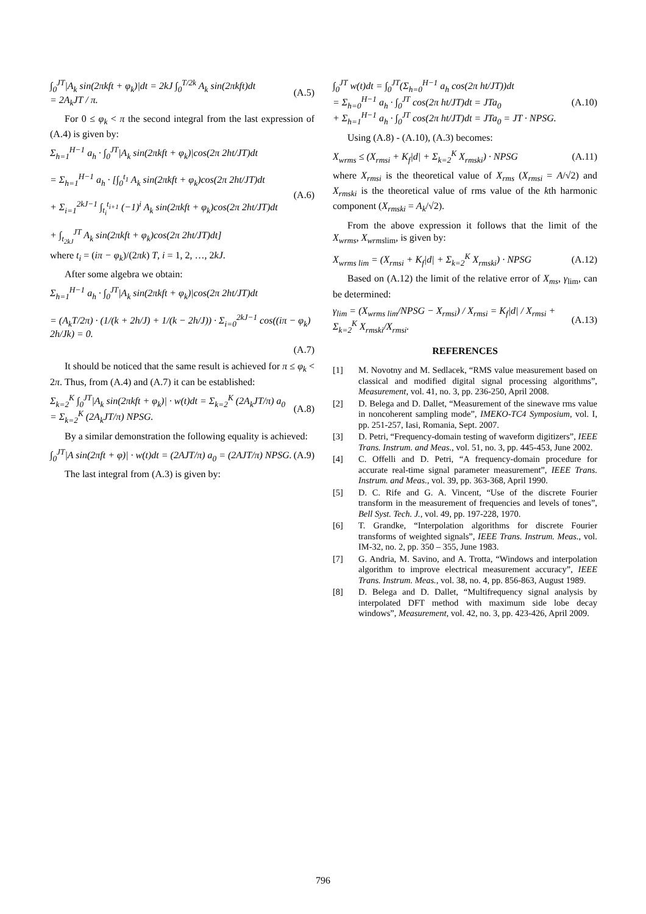∫<sub>0</sub><sup>JT</sup>|A<sub>k</sub> sin(2πkft + φ<sub>k</sub>)|dt = 2kJ ∫<sub>0</sub><sup>T/2k</sup> A<sub>k</sub> sin(2πkft)dt
= 2A<sub>k</sub>JT / π.
(A.5)
For 0 ≤ φ<sub>k</sub> < π the second integral from the last expression of (A.4) is given by:
Σ<sub>h=1</sub><sup>H−1</sup> a<sub>h</sub> · ∫<sub>0</sub><sup>JT</sup>|A<sub>k</sub> sin(2πkft + φ<sub>k</sub>)|cos(2π 2ht/JT)dt
= Σ<sub>h=1</sub><sup>H−1</sup> a<sub>h</sub> · [∫<sub>0</sub><sup>t<sub>1</sub></sup> A<sub>k</sub> sin(2πkft + φ<sub>k</sub>)cos(2π 2ht/JT)dt
+ Σ<sub>i=1</sub><sup>2kJ−1</sup> ∫<sub>t<sub>i</sub></sub><sup>t<sub>i+1</sub></sup> (−1)<sup>i</sup> A<sub>k</sub> sin(2πkft + φ<sub>k</sub>)cos(2π 2ht/JT)dt
+ ∫<sub>t<sub>2kJ</sub></sub><sup>JT</sup> A<sub>k</sub> sin(2πkft + φ<sub>k</sub>)cos(2π 2ht/JT)dt]
(A.6)
where t<sub>i</sub> = (iπ − φ<sub>k</sub>)/(2πk) T, i = 1, 2, …, 2kJ.
After some algebra we obtain:
Σ<sub>h=1</sub><sup>H−1</sup> a<sub>h</sub> · ∫<sub>0</sub><sup>JT</sup>|A<sub>k</sub> sin(2πkft + φ<sub>k</sub>)|cos(2π 2ht/JT)dt
= (A<sub>k</sub>T/2π) · (1/(k + 2h/J) + 1/(k − 2h/J)) · Σ<sub>i=0</sub><sup>2kJ−1</sup> cos((iπ − φ<sub>k</sub>) 2h/Jk) = 0.
(A.7)
It should be noticed that the same result is achieved for π ≤ φ<sub>k</sub> < 2π. Thus, from (A.4) and (A.7) it can be established:
Σ<sub>k=2</sub><sup>K</sup> ∫<sub>0</sub><sup>JT</sup>|A<sub>k</sub> sin(2πkft + φ<sub>k</sub>)| · w(t)dt = Σ<sub>k=2</sub><sup>K</sup> (2A<sub>k</sub>JT/π) a<sub>0</sub>
= Σ<sub>k=2</sub><sup>K</sup> (2A<sub>k</sub>JT/π) NPSG.
(A.8)
By a similar demonstration the following equality is achieved:
∫<sub>0</sub><sup>JT</sup>|A sin(2πft + φ)| · w(t)dt = (2AJT/π) a<sub>0</sub> = (2AJT/π) NPSG.
(A.9)
The last integral from (A.3) is given by:
∫<sub>0</sub><sup>JT</sup> w(t)dt = ∫<sub>0</sub><sup>JT</sup>(Σ<sub>h=0</sub><sup>H−1</sup> a<sub>h</sub> cos(2π ht/JT))dt
= Σ<sub>h=0</sub><sup>H−1</sup> a<sub>h</sub> · ∫<sub>0</sub><sup>JT</sup> cos(2π ht/JT)dt = JTa<sub>0</sub>
+ Σ<sub>h=1</sub><sup>H−1</sup> a<sub>h</sub> · ∫<sub>0</sub><sup>JT</sup> cos(2π ht/JT)dt = JTa<sub>0</sub> = JT · NPSG.
(A.10)
Using (A.8) - (A.10), (A.3) becomes:
X<sub>wrms</sub> ≤ (X<sub>rmsi</sub> + K<sub>f</sub>|d| + Σ<sub>k=2</sub><sup>K</sup> X<sub>rmski</sub>) · NPSG
(A.11)
where X<sub>rmsi</sub> is the theoretical value of X<sub>rms</sub> (X<sub>rmsi</sub> = A/√2) and X<sub>rmski</sub> is the theoretical value of rms value of the kth harmonic component (X<sub>rmski</sub> = A<sub>k</sub>/√2).
From the above expression it follows that the limit of the X<sub>wrms</sub>, X<sub>wrms</sub><sub>lim</sub>, is given by:
X<sub>wrms lim</sub> = (X<sub>rmsi</sub> + K<sub>f</sub>|d| + Σ<sub>k=2</sub><sup>K</sup> X<sub>rmski</sub>) · NPSG
(A.12)
Based on (A.12) the limit of the relative error of X<sub>ms</sub>, γ<sub>lim</sub>, can be determined:
γ<sub>lim</sub> = (X<sub>wrms lim</sub>/NPSG − X<sub>rmsi</sub>) / X<sub>rmsi</sub> = K<sub>f</sub>|d| / X<sub>rmsi</sub> + Σ<sub>k=2</sub><sup>K</sup> X<sub>rmski</sub>/X<sub>rmsi</sub>.
(A.13)
REFERENCES
[1] M. Novotny and M. Sedlacek, “RMS value measurement based on classical and modified digital signal processing algorithms”, Measurement, vol. 41, no. 3, pp. 236-250, April 2008.
[2] D. Belega and D. Dallet, “Measurement of the sinewave rms value in noncoherent sampling mode”, IMEKO-TC4 Symposium, vol. I, pp. 251-257, Iasi, Romania, Sept. 2007.
[3] D. Petri, “Frequency-domain testing of waveform digitizers”, IEEE Trans. Instrum. and Meas., vol. 51, no. 3, pp. 445-453, June 2002.
[4] C. Offelli and D. Petri, “A frequency-domain procedure for accurate real-time signal parameter measurement”, IEEE Trans. Instrum. and Meas., vol. 39, pp. 363-368, April 1990.
[5] D. C. Rife and G. A. Vincent, “Use of the discrete Fourier transform in the measurement of frequencies and levels of tones”, Bell Syst. Tech. J., vol. 49, pp. 197-228, 1970.
[6] T. Grandke, “Interpolation algorithms for discrete Fourier transforms of weighted signals”, IEEE Trans. Instrum. Meas., vol. IM-32, no. 2, pp. 350 – 355, June 1983.
[7] G. Andria, M. Savino, and A. Trotta, “Windows and interpolation algorithm to improve electrical measurement accuracy”, IEEE Trans. Instrum. Meas., vol. 38, no. 4, pp. 856-863, August 1989.
[8] D. Belega and D. Dallet, “Multifrequency signal analysis by interpolated DFT method with maximum side lobe decay windows”, Measurement, vol. 42, no. 3, pp. 423-426, April 2009.
796